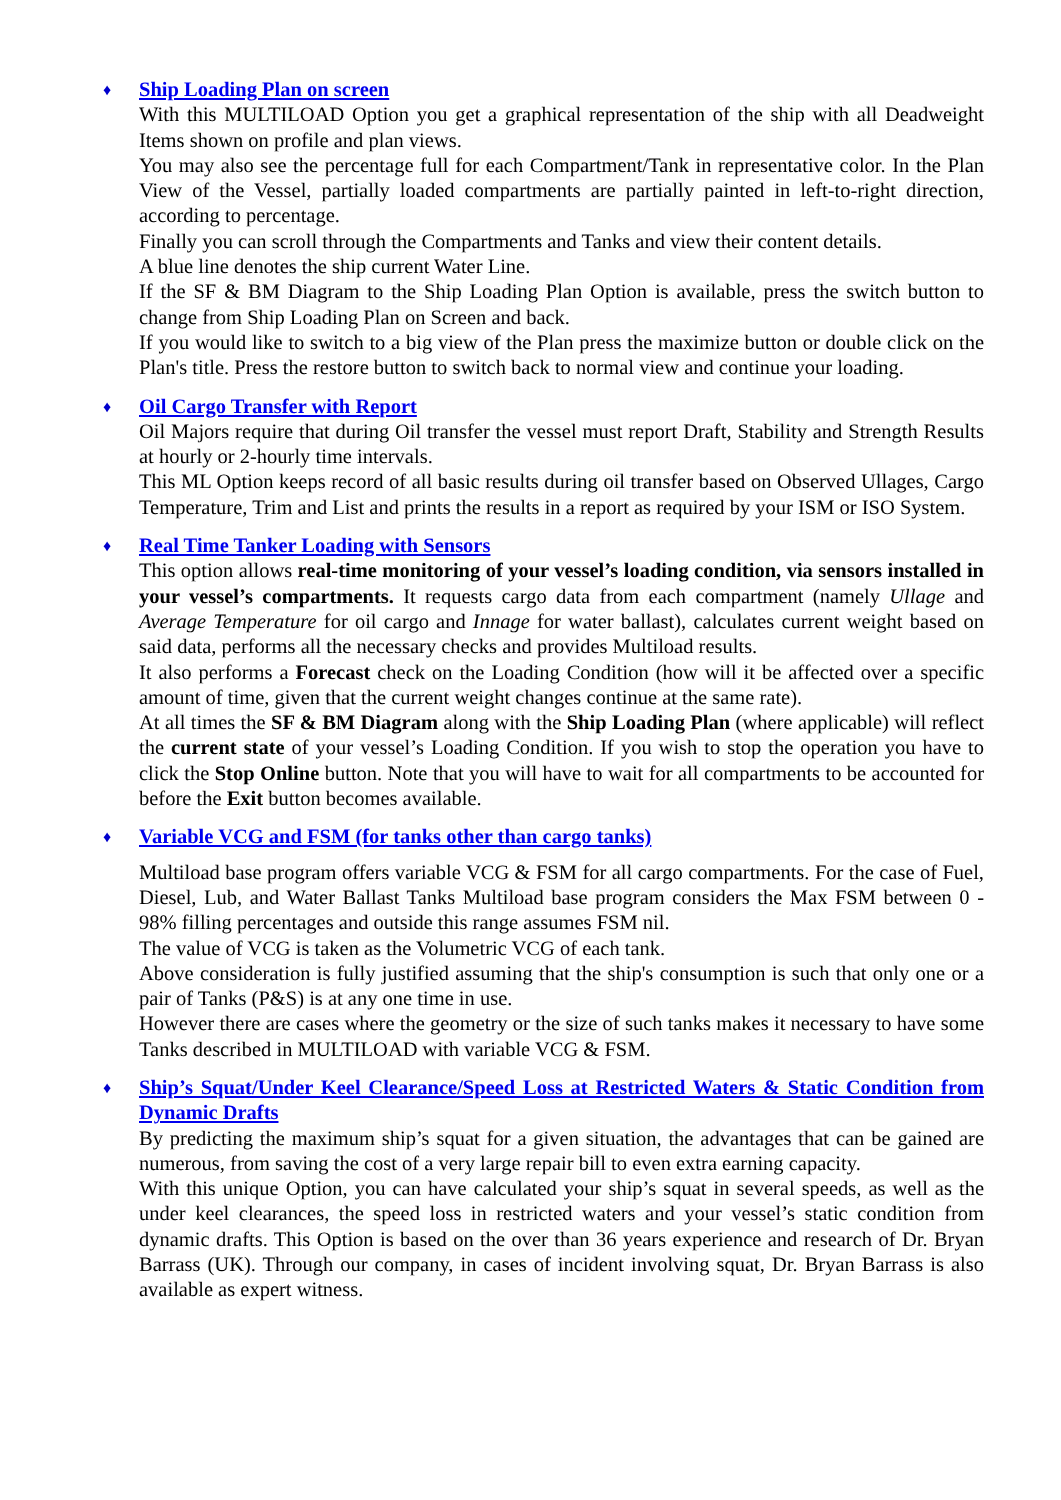♦
Ship Loading Plan on screen
With this MULTILOAD Option you get a graphical representation of the ship with all Deadweight Items shown on profile and plan views.
You may also see the percentage full for each Compartment/Tank in representative color. In the Plan View of the Vessel, partially loaded compartments are partially painted in left-to-right direction, according to percentage.
Finally you can scroll through the Compartments and Tanks and view their content details.
A blue line denotes the ship current Water Line.
If the SF & BM Diagram to the Ship Loading Plan Option is available, press the switch button to change from Ship Loading Plan on Screen and back.
If you would like to switch to a big view of the Plan press the maximize button or double click on the Plan's title. Press the restore button to switch back to normal view and continue your loading.
♦
Oil Cargo Transfer with Report
Oil Majors require that during Oil transfer the vessel must report Draft, Stability and Strength Results at hourly or 2-hourly time intervals.
This ML Option keeps record of all basic results during oil transfer based on Observed Ullages, Cargo Temperature, Trim and List and prints the results in a report as required by your ISM or ISO System.
♦
Real Time Tanker Loading with Sensors
This option allows real-time monitoring of your vessel’s loading condition, via sensors installed in your vessel’s compartments. It requests cargo data from each compartment (namely Ullage and Average Temperature for oil cargo and Innage for water ballast), calculates current weight based on said data, performs all the necessary checks and provides Multiload results.
It also performs a Forecast check on the Loading Condition (how will it be affected over a specific amount of time, given that the current weight changes continue at the same rate).
At all times the SF & BM Diagram along with the Ship Loading Plan (where applicable) will reflect the current state of your vessel’s Loading Condition. If you wish to stop the operation you have to click the Stop Online button. Note that you will have to wait for all compartments to be accounted for before the Exit button becomes available.
♦
Variable VCG and FSM (for tanks other than cargo tanks)
Multiload base program offers variable VCG & FSM for all cargo compartments. For the case of Fuel, Diesel, Lub, and Water Ballast Tanks Multiload base program considers the Max FSM between 0 - 98% filling percentages and outside this range assumes FSM nil.
The value of VCG is taken as the Volumetric VCG of each tank.
Above consideration is fully justified assuming that the ship's consumption is such that only one or a pair of Tanks (P&S) is at any one time in use.
However there are cases where the geometry or the size of such tanks makes it necessary to have some Tanks described in MULTILOAD with variable VCG & FSM.
♦
Ship’s Squat/Under Keel Clearance/Speed Loss at Restricted Waters & Static Condition from Dynamic Drafts
By predicting the maximum ship’s squat for a given situation, the advantages that can be gained are numerous, from saving the cost of a very large repair bill to even extra earning capacity.
With this unique Option, you can have calculated your ship’s squat in several speeds, as well as the under keel clearances, the speed loss in restricted waters and your vessel’s static condition from dynamic drafts. This Option is based on the over than 36 years experience and research of Dr. Bryan Barrass (UK). Through our company, in cases of incident involving squat, Dr. Bryan Barrass is also available as expert witness.